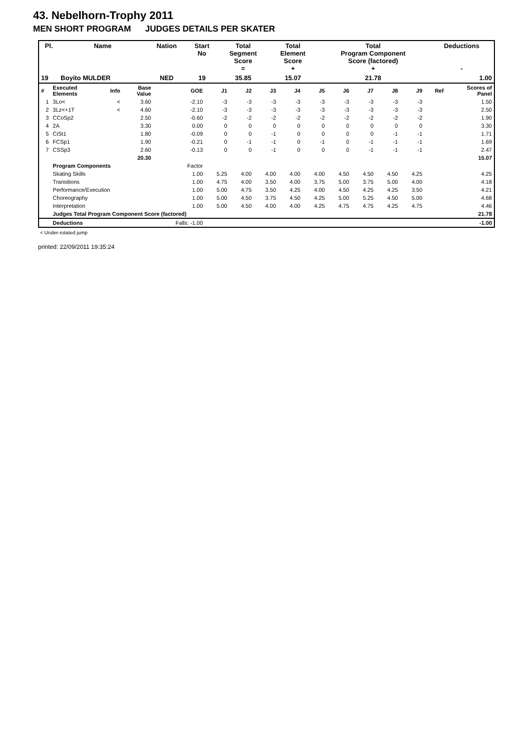43. Nebelhorn-Trophy 2011
MEN SHORT PROGRAM JUDGES DETAILS PER SKATER
| Pl. | Name | Nation | Start No | Total Segment Score = | Total Element Score + | Total Program Component Score (factored) + | Deductions - |
| --- | --- | --- | --- | --- | --- | --- | --- |
| 19 | Boyito MULDER | NED | 19 | 35.85 | 15.07 | 21.78 | 1.00 |
| # | Executed Elements | Info | Base Value | GOE | J1 | J2 | J3 | J4 | J5 | J6 | J7 | J8 | J9 | Ref | Scores of Panel |
| --- | --- | --- | --- | --- | --- | --- | --- | --- | --- | --- | --- | --- | --- | --- | --- |
| 1 | 3Lo< | < | 3.60 | -2.10 | -3 | -3 | -3 | -3 | -3 | -3 | -3 | -3 | -3 | | 1.50 |
| 2 | 3Lz<+1T | < | 4.60 | -2.10 | -3 | -3 | -3 | -3 | -3 | -3 | -3 | -3 | -3 | | 2.50 |
| 3 | CCoSp2 | | 2.50 | -0.60 | -2 | -2 | -2 | -2 | -2 | -2 | -2 | -2 | -2 | | 1.90 |
| 4 | 2A | | 3.30 | 0.00 | 0 | 0 | 0 | 0 | 0 | 0 | 0 | 0 | 0 | | 3.30 |
| 5 | CiSt1 | | 1.80 | -0.09 | 0 | 0 | -1 | 0 | 0 | 0 | 0 | -1 | -1 | | 1.71 |
| 6 | FCSp1 | | 1.90 | -0.21 | 0 | -1 | -1 | 0 | -1 | 0 | -1 | -1 | -1 | | 1.69 |
| 7 | CSSp3 | | 2.60 | -0.13 | 0 | 0 | -1 | 0 | 0 | 0 | -1 | -1 | -1 | | 2.47 |
| | | | 20.30 | | | | | | | | | | | | 15.07 |
| | Program Components | | | Factor | | | | | | | | | | | |
| | Skating Skills | | | 1.00 | 5.25 | 4.00 | 4.00 | 4.00 | 4.00 | 4.50 | 4.50 | 4.50 | 4.25 | | 4.25 |
| | Transitions | | | 1.00 | 4.75 | 4.00 | 3.50 | 4.00 | 3.75 | 5.00 | 3.75 | 5.00 | 4.00 | | 4.18 |
| | Performance/Execution | | | 1.00 | 5.00 | 4.75 | 3.50 | 4.25 | 4.00 | 4.50 | 4.25 | 4.25 | 3.50 | | 4.21 |
| | Choreography | | | 1.00 | 5.00 | 4.50 | 3.75 | 4.50 | 4.25 | 5.00 | 5.25 | 4.50 | 5.00 | | 4.68 |
| | Interpretation | | | 1.00 | 5.00 | 4.50 | 4.00 | 4.00 | 4.25 | 4.75 | 4.75 | 4.25 | 4.75 | | 4.46 |
| | Judges Total Program Component Score (factored) | | | | | | | | | | | | | | 21.78 |
| | Deductions | | | Falls: -1.00 | | | | | | | | | | | -1.00 |
< Under-rotated jump
printed: 22/09/2011 19:35:24